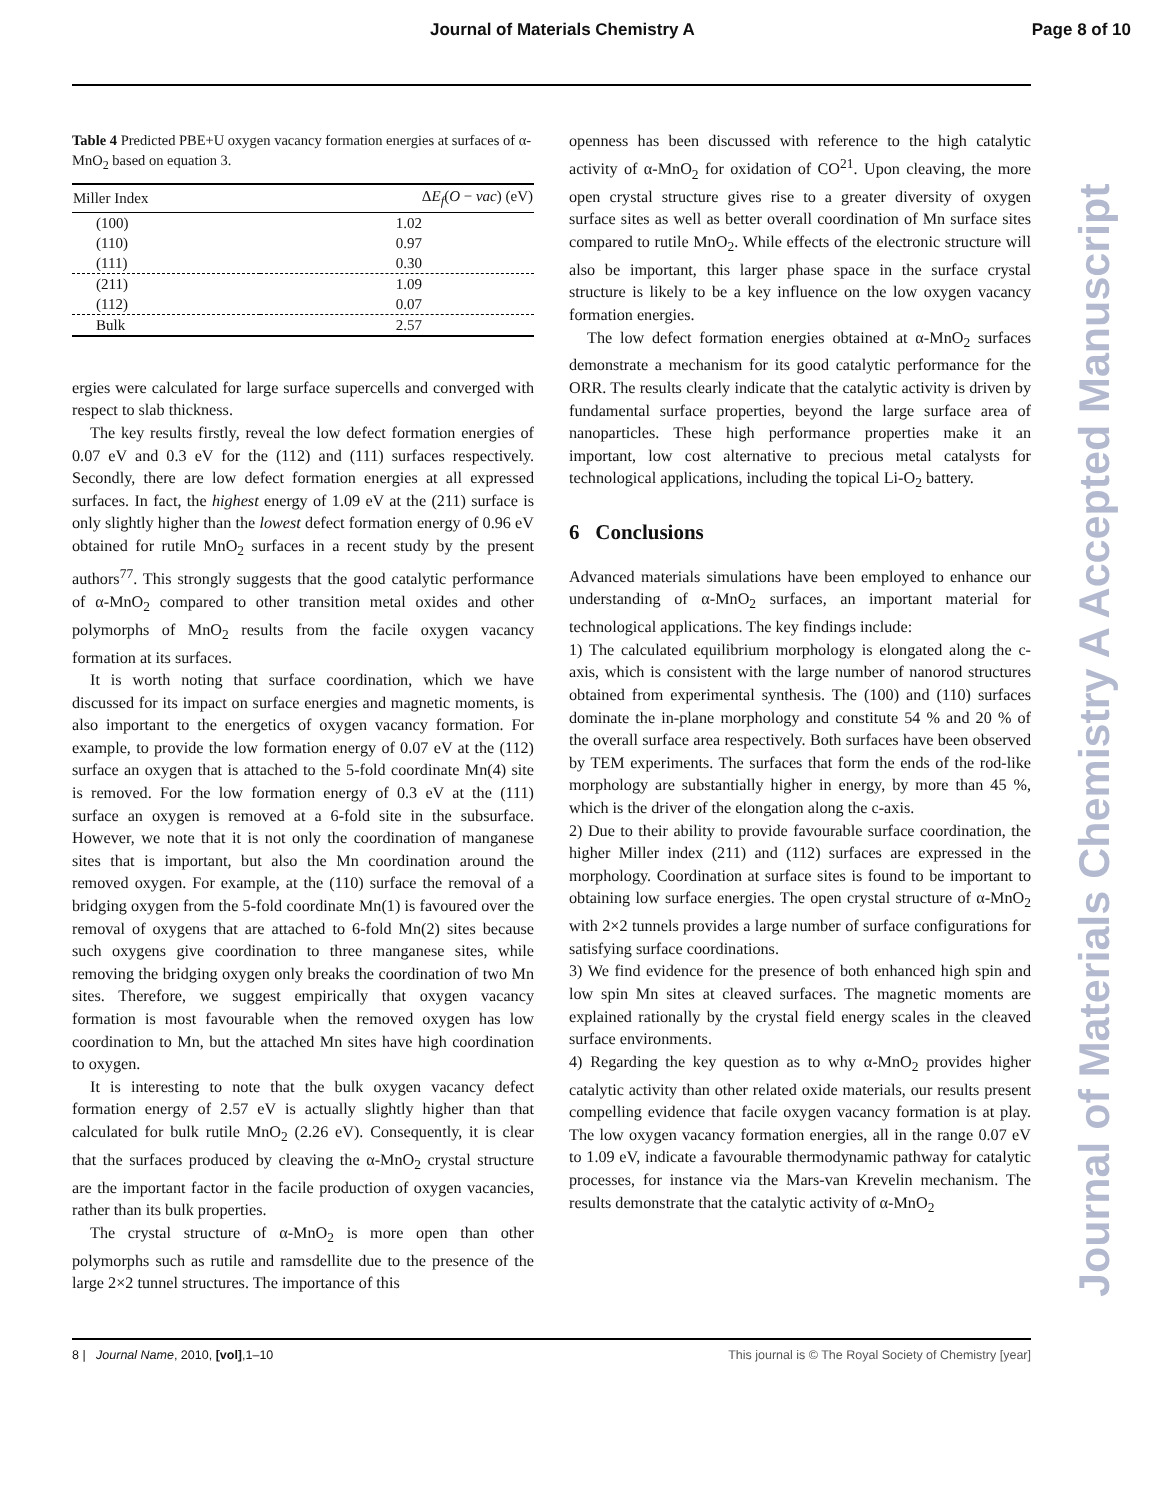Journal of Materials Chemistry A Page 8 of 10
Table 4 Predicted PBE+U oxygen vacancy formation energies at surfaces of α-MnO<sub>2</sub> based on equation 3.
| Miller Index | Δ E<sub>f</sub> ( O − vac ) (eV) |
| --- | --- |
| (100) | 1.02 |
| (110) | 0.97 |
| (111) | 0.30 |
| (211) | 1.09 |
| (112) | 0.07 |
| Bulk | 2.57 |
ergies were calculated for large surface supercells and converged with respect to slab thickness.
The key results firstly, reveal the low defect formation energies of 0.07 eV and 0.3 eV for the (112) and (111) surfaces respectively. Secondly, there are low defect formation energies at all expressed surfaces. In fact, the highest energy of 1.09 eV at the (211) surface is only slightly higher than the lowest defect formation energy of 0.96 eV obtained for rutile MnO<sub>2</sub> surfaces in a recent study by the present authors<sup>77</sup>. This strongly suggests that the good catalytic performance of α-MnO<sub>2</sub> compared to other transition metal oxides and other polymorphs of MnO<sub>2</sub> results from the facile oxygen vacancy formation at its surfaces.
It is worth noting that surface coordination, which we have discussed for its impact on surface energies and magnetic moments, is also important to the energetics of oxygen vacancy formation. For example, to provide the low formation energy of 0.07 eV at the (112) surface an oxygen that is attached to the 5-fold coordinate Mn(4) site is removed. For the low formation energy of 0.3 eV at the (111) surface an oxygen is removed at a 6-fold site in the subsurface. However, we note that it is not only the coordination of manganese sites that is important, but also the Mn coordination around the removed oxygen. For example, at the (110) surface the removal of a bridging oxygen from the 5-fold coordinate Mn(1) is favoured over the removal of oxygens that are attached to 6-fold Mn(2) sites because such oxygens give coordination to three manganese sites, while removing the bridging oxygen only breaks the coordination of two Mn sites. Therefore, we suggest empirically that oxygen vacancy formation is most favourable when the removed oxygen has low coordination to Mn, but the attached Mn sites have high coordination to oxygen.
It is interesting to note that the bulk oxygen vacancy defect formation energy of 2.57 eV is actually slightly higher than that calculated for bulk rutile MnO<sub>2</sub> (2.26 eV). Consequently, it is clear that the surfaces produced by cleaving the α-MnO<sub>2</sub> crystal structure are the important factor in the facile production of oxygen vacancies, rather than its bulk properties.
The crystal structure of α-MnO<sub>2</sub> is more open than other polymorphs such as rutile and ramsdellite due to the presence of the large 2×2 tunnel structures. The importance of this
openness has been discussed with reference to the high catalytic activity of α-MnO<sub>2</sub> for oxidation of CO<sup>21</sup>. Upon cleaving, the more open crystal structure gives rise to a greater diversity of oxygen surface sites as well as better overall coordination of Mn surface sites compared to rutile MnO<sub>2</sub>. While effects of the electronic structure will also be important, this larger phase space in the surface crystal structure is likely to be a key influence on the low oxygen vacancy formation energies.
The low defect formation energies obtained at α-MnO<sub>2</sub> surfaces demonstrate a mechanism for its good catalytic performance for the ORR. The results clearly indicate that the catalytic activity is driven by fundamental surface properties, beyond the large surface area of nanoparticles. These high performance properties make it an important, low cost alternative to precious metal catalysts for technological applications, including the topical Li-O<sub>2</sub> battery.
6 Conclusions
Advanced materials simulations have been employed to enhance our understanding of α-MnO<sub>2</sub> surfaces, an important material for technological applications. The key findings include:
1) The calculated equilibrium morphology is elongated along the c-axis, which is consistent with the large number of nanorod structures obtained from experimental synthesis. The (100) and (110) surfaces dominate the in-plane morphology and constitute 54 % and 20 % of the overall surface area respectively. Both surfaces have been observed by TEM experiments. The surfaces that form the ends of the rod-like morphology are substantially higher in energy, by more than 45 %, which is the driver of the elongation along the c-axis.
2) Due to their ability to provide favourable surface coordination, the higher Miller index (211) and (112) surfaces are expressed in the morphology. Coordination at surface sites is found to be important to obtaining low surface energies. The open crystal structure of α-MnO<sub>2</sub> with 2×2 tunnels provides a large number of surface configurations for satisfying surface coordinations.
3) We find evidence for the presence of both enhanced high spin and low spin Mn sites at cleaved surfaces. The magnetic moments are explained rationally by the crystal field energy scales in the cleaved surface environments.
4) Regarding the key question as to why α-MnO<sub>2</sub> provides higher catalytic activity than other related oxide materials, our results present compelling evidence that facile oxygen vacancy formation is at play. The low oxygen vacancy formation energies, all in the range 0.07 eV to 1.09 eV, indicate a favourable thermodynamic pathway for catalytic processes, for instance via the Mars-van Krevelin mechanism. The results demonstrate that the catalytic activity of α-MnO<sub>2</sub>
Journal of Materials Chemistry A Accepted Manuscript
8 | Journal Name, 2010, [vol],1–10 This journal is © The Royal Society of Chemistry [year]